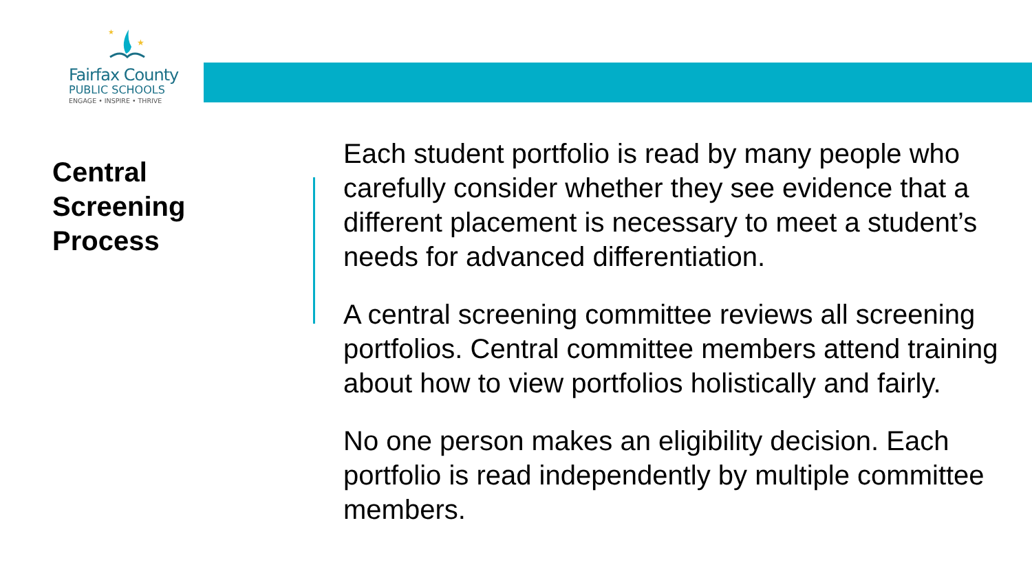★
★
Fairfax County
PUBLIC SCHOOLS
ENGAGE • INSPIRE • THRIVE
Central
Screening
Process
Each student portfolio is read by many people who carefully consider whether they see evidence that a different placement is necessary to meet a student’s needs for advanced differentiation.
A central screening committee reviews all screening portfolios. Central committee members attend training about how to view portfolios holistically and fairly.
No one person makes an eligibility decision. Each portfolio is read independently by multiple committee members.